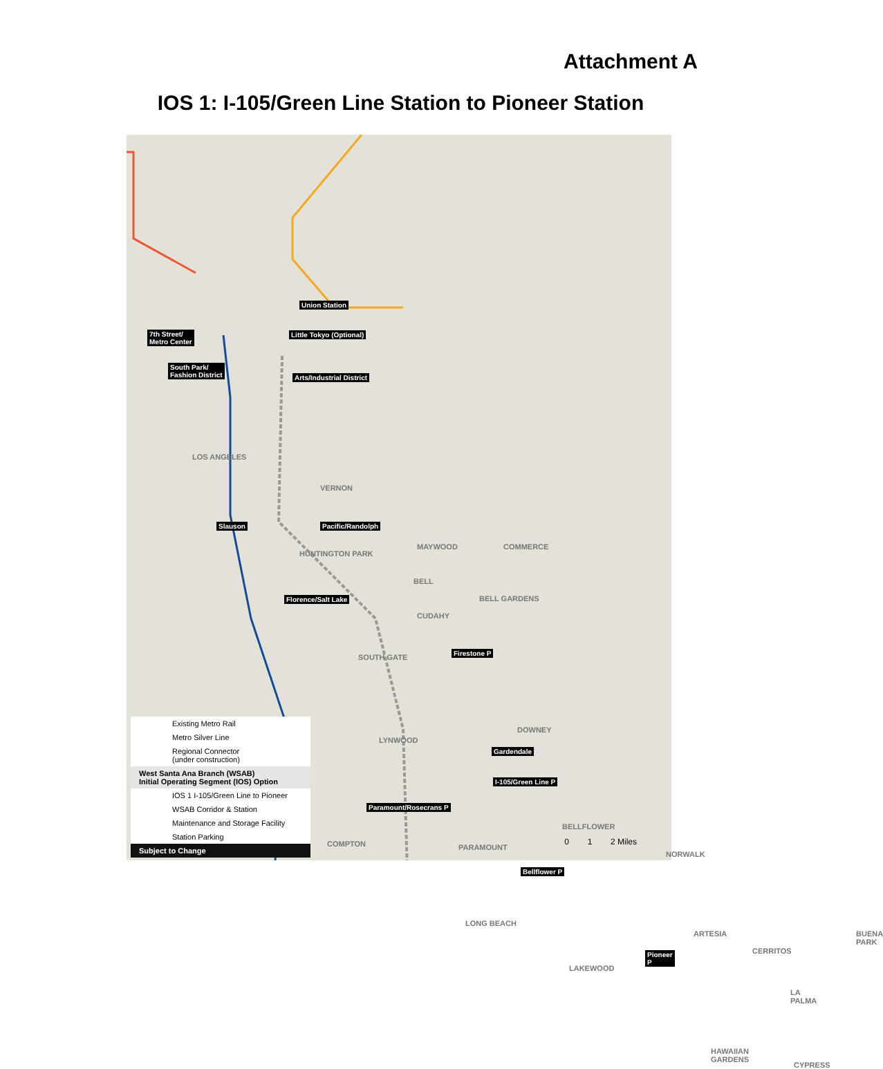Attachment A
IOS 1: I-105/Green Line Station to Pioneer Station
Union Station
7th Street/
Metro Center
Little Tokyo (Optional)
South Park/
Fashion District Arts/Industrial District
Slauson Pacific/Randolph
Florence/Salt Lake
Firestone P
Gardendale
I-105/Green Line P
Paramount/Rosecrans P
Bellflower P
Pioneer P
LOS ANGELES
VERNON
HUNTINGTON PARK
MAYWOOD COMMERCE
BELL
CUDAHY
BELL GARDENS
SOUTH GATE
DOWNEY
LYNWOOD
COMPTON PARAMOUNT
BELLFLOWER
NORWALK
LONG BEACH
ARTESIA
LAKEWOOD
CERRITOS
BUENA PARK
LA PALMA
HAWAIIAN GARDENS
CYPRESS
Existing Metro Rail
Metro Silver Line
Regional Connector
(under construction)
West Santa Ana Branch (WSAB)
Initial Operating Segment (IOS) Option
IOS 1 I-105/Green Line to Pioneer
WSAB Corridor & Station
Maintenance and Storage Facility
Station Parking
Subject to Change
0 1 2 Miles